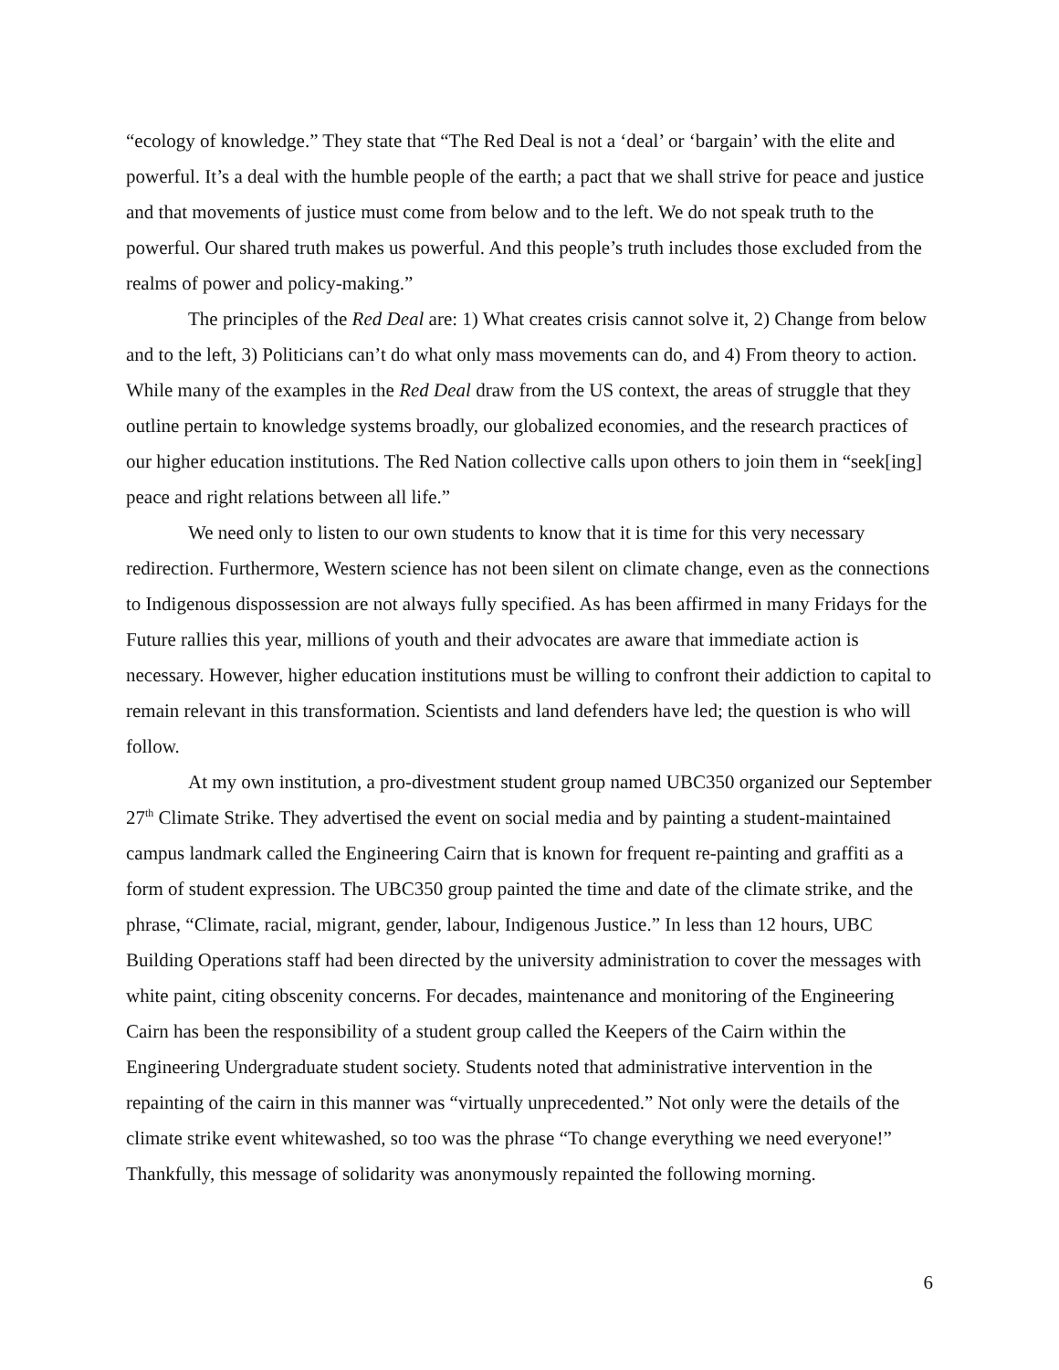“ecology of knowledge.” They state that “The Red Deal is not a ‘deal’ or ‘bargain’ with the elite and powerful. It’s a deal with the humble people of the earth; a pact that we shall strive for peace and justice and that movements of justice must come from below and to the left. We do not speak truth to the powerful. Our shared truth makes us powerful. And this people’s truth includes those excluded from the realms of power and policy-making.”
The principles of the Red Deal are: 1) What creates crisis cannot solve it, 2) Change from below and to the left, 3) Politicians can’t do what only mass movements can do, and 4) From theory to action. While many of the examples in the Red Deal draw from the US context, the areas of struggle that they outline pertain to knowledge systems broadly, our globalized economies, and the research practices of our higher education institutions. The Red Nation collective calls upon others to join them in “seek[ing] peace and right relations between all life.”
We need only to listen to our own students to know that it is time for this very necessary redirection. Furthermore, Western science has not been silent on climate change, even as the connections to Indigenous dispossession are not always fully specified. As has been affirmed in many Fridays for the Future rallies this year, millions of youth and their advocates are aware that immediate action is necessary. However, higher education institutions must be willing to confront their addiction to capital to remain relevant in this transformation. Scientists and land defenders have led; the question is who will follow.
At my own institution, a pro-divestment student group named UBC350 organized our September 27<sup>th</sup> Climate Strike. They advertised the event on social media and by painting a student-maintained campus landmark called the Engineering Cairn that is known for frequent re-painting and graffiti as a form of student expression. The UBC350 group painted the time and date of the climate strike, and the phrase, “Climate, racial, migrant, gender, labour, Indigenous Justice.” In less than 12 hours, UBC Building Operations staff had been directed by the university administration to cover the messages with white paint, citing obscenity concerns. For decades, maintenance and monitoring of the Engineering Cairn has been the responsibility of a student group called the Keepers of the Cairn within the Engineering Undergraduate student society. Students noted that administrative intervention in the repainting of the cairn in this manner was “virtually unprecedented.” Not only were the details of the climate strike event whitewashed, so too was the phrase “To change everything we need everyone!” Thankfully, this message of solidarity was anonymously repainted the following morning.
6